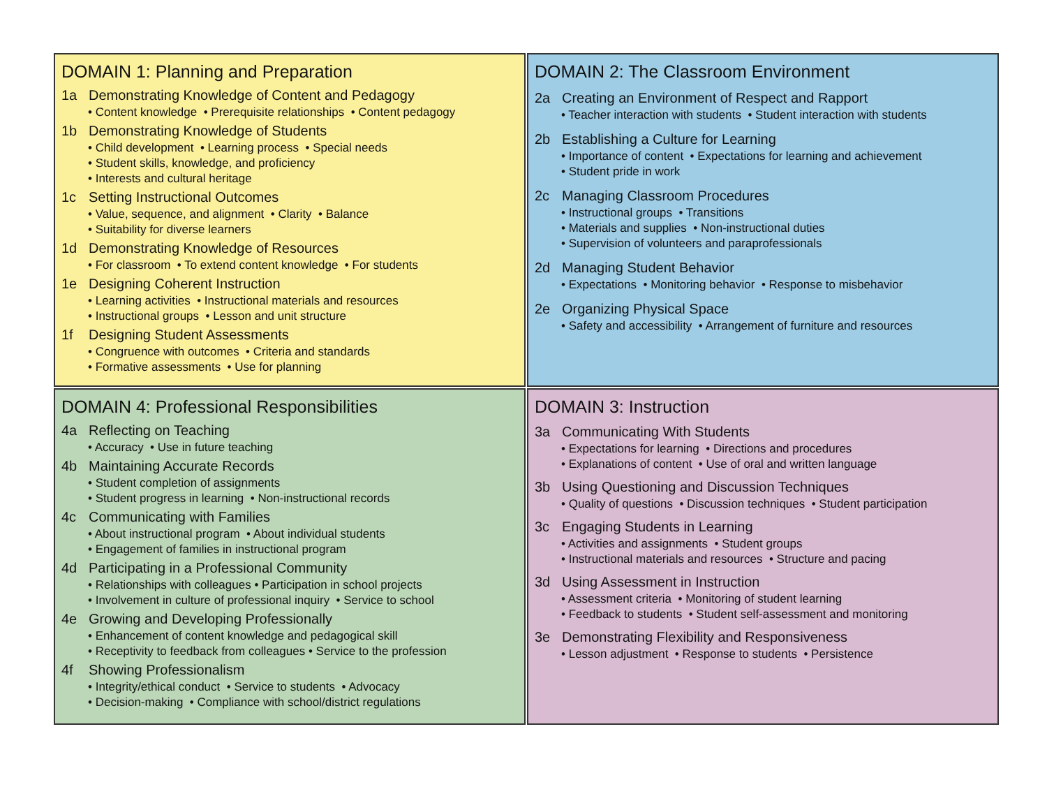DOMAIN 1: Planning and Preparation
1a Demonstrating Knowledge of Content and Pedagogy
• Content knowledge • Prerequisite relationships • Content pedagogy
1b Demonstrating Knowledge of Students
• Child development • Learning process • Special needs
• Student skills, knowledge, and proficiency
• Interests and cultural heritage
1c Setting Instructional Outcomes
• Value, sequence, and alignment • Clarity • Balance
• Suitability for diverse learners
1d Demonstrating Knowledge of Resources
• For classroom • To extend content knowledge • For students
1e Designing Coherent Instruction
• Learning activities • Instructional materials and resources
• Instructional groups • Lesson and unit structure
1f Designing Student Assessments
• Congruence with outcomes • Criteria and standards
• Formative assessments • Use for planning
DOMAIN 2: The Classroom Environment
2a Creating an Environment of Respect and Rapport
• Teacher interaction with students • Student interaction with students
2b Establishing a Culture for Learning
• Importance of content • Expectations for learning and achievement
• Student pride in work
2c Managing Classroom Procedures
• Instructional groups • Transitions
• Materials and supplies • Non-instructional duties
• Supervision of volunteers and paraprofessionals
2d Managing Student Behavior
• Expectations • Monitoring behavior • Response to misbehavior
2e Organizing Physical Space
• Safety and accessibility • Arrangement of furniture and resources
DOMAIN 4: Professional Responsibilities
4a Reflecting on Teaching
• Accuracy • Use in future teaching
4b Maintaining Accurate Records
• Student completion of assignments
• Student progress in learning • Non-instructional records
4c Communicating with Families
• About instructional program • About individual students
• Engagement of families in instructional program
4d Participating in a Professional Community
• Relationships with colleagues • Participation in school projects
• Involvement in culture of professional inquiry • Service to school
4e Growing and Developing Professionally
• Enhancement of content knowledge and pedagogical skill
• Receptivity to feedback from colleagues • Service to the profession
4f Showing Professionalism
• Integrity/ethical conduct • Service to students • Advocacy
• Decision-making • Compliance with school/district regulations
DOMAIN 3: Instruction
3a Communicating With Students
• Expectations for learning • Directions and procedures
• Explanations of content • Use of oral and written language
3b Using Questioning and Discussion Techniques
• Quality of questions • Discussion techniques • Student participation
3c Engaging Students in Learning
• Activities and assignments • Student groups
• Instructional materials and resources • Structure and pacing
3d Using Assessment in Instruction
• Assessment criteria • Monitoring of student learning
• Feedback to students • Student self-assessment and monitoring
3e Demonstrating Flexibility and Responsiveness
• Lesson adjustment • Response to students • Persistence